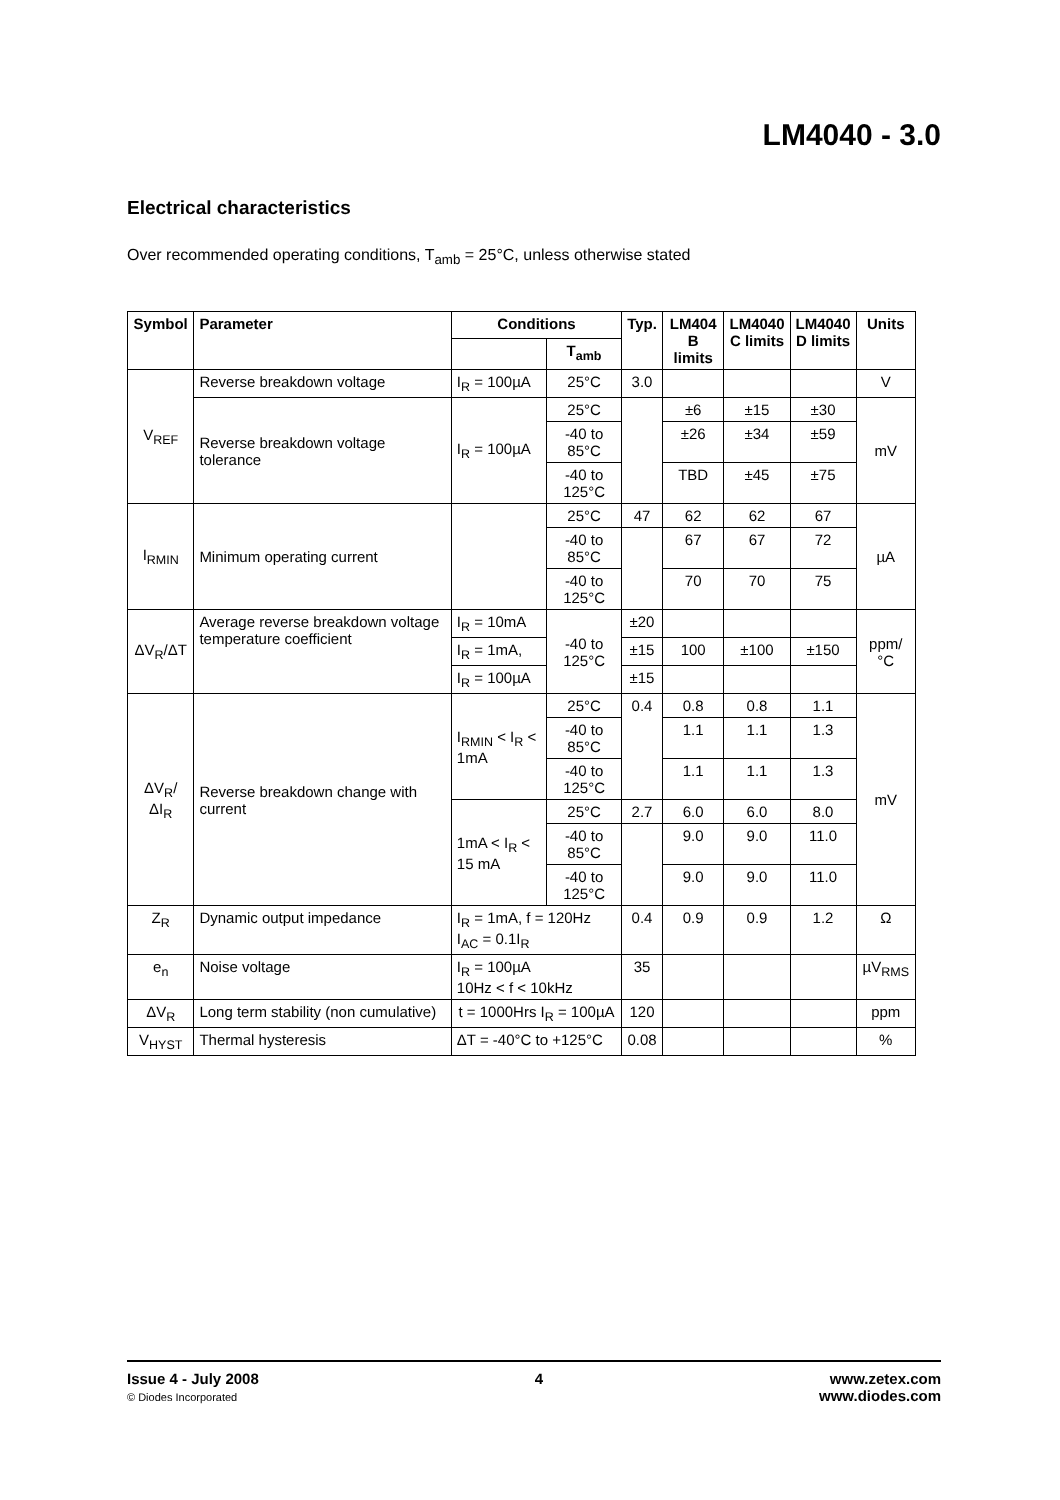LM4040 - 3.0
Electrical characteristics
Over recommended operating conditions, T<sub>amb</sub> = 25°C, unless otherwise stated
| Symbol | Parameter | Conditions | | Typ. | LM404 B limits | LM4040 C limits | LM4040 D limits | Units |
| --- | --- | --- | --- | --- | --- | --- | --- | --- |
| | | | T<sub>amb</sub> | | | | | |
| V<sub>REF</sub> | Reverse breakdown voltage | I<sub>R</sub> = 100µA | 25°C | 3.0 | | | | V |
| | Reverse breakdown voltage tolerance | I<sub>R</sub> = 100µA | 25°C | | ±6 | ±15 | ±30 | mV |
| | | | -40 to 85°C | | ±26 | ±34 | ±59 | |
| | | | -40 to 125°C | | TBD | ±45 | ±75 | |
| I<sub>RMIN</sub> | Minimum operating current | | 25°C | 47 | 62 | 62 | 67 | µA |
| | | | -40 to 85°C | | 67 | 67 | 72 | |
| | | | -40 to 125°C | | 70 | 70 | 75 | |
| ΔV<sub>R</sub>/ΔT | Average reverse breakdown voltage temperature coefficient | I<sub>R</sub> = 10mA | -40 to 125°C | ±20 | | | | ppm/°C |
| | | I<sub>R</sub> = 1mA, | | ±15 | 100 | ±100 | ±150 | |
| | | I<sub>R</sub> = 100µA | | ±15 | | | | |
| ΔV<sub>R</sub>/ΔI<sub>R</sub> | Reverse breakdown change with current | I<sub>RMIN</sub> < I<sub>R</sub> < 1mA | 25°C | 0.4 | 0.8 | 0.8 | 1.1 | mV |
| | | | -40 to 85°C | | 1.1 | 1.1 | 1.3 | |
| | | | -40 to 125°C | | 1.1 | 1.1 | 1.3 | |
| | | 1mA < I<sub>R</sub> < 15 mA | 25°C | 2.7 | 6.0 | 6.0 | 8.0 | |
| | | | -40 to 85°C | | 9.0 | 9.0 | 11.0 | |
| | | | -40 to 125°C | | 9.0 | 9.0 | 11.0 | |
| Z<sub>R</sub> | Dynamic output impedance | I<sub>R</sub> = 1mA, f = 120Hz I<sub>AC</sub> = 0.1I<sub>R</sub> | | 0.4 | 0.9 | 0.9 | 1.2 | Ω |
| e<sub>n</sub> | Noise voltage | I<sub>R</sub> = 100µA 10Hz < f < 10kHz | | 35 | | | | µV<sub>RMS</sub> |
| ΔV<sub>R</sub> | Long term stability (non cumulative) | t = 1000Hrs I<sub>R</sub> = 100µA | | 120 | | | | ppm |
| V<sub>HYST</sub> | Thermal hysteresis | ΔT = -40°C to +125°C | | 0.08 | | | | % |
Issue 4 - July 2008
© Diodes Incorporated
4 www.zetex.com
www.diodes.com